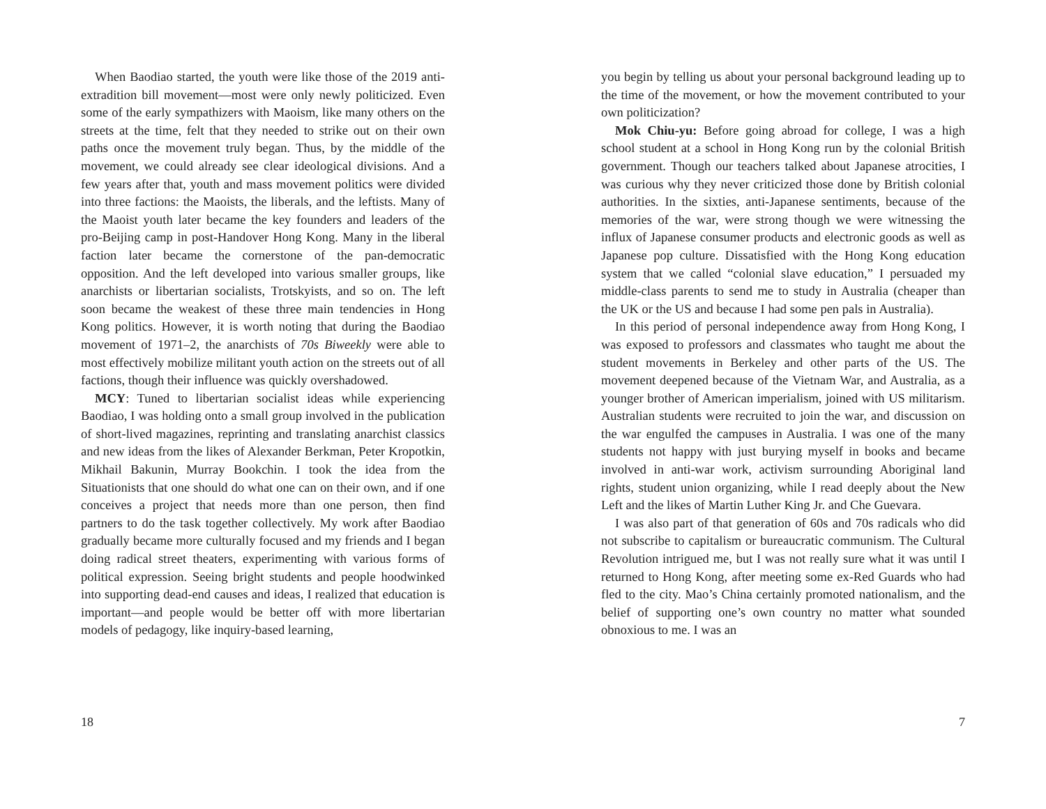When Baodiao started, the youth were like those of the 2019 anti-extradition bill movement—most were only newly politicized. Even some of the early sympathizers with Maoism, like many others on the streets at the time, felt that they needed to strike out on their own paths once the movement truly began. Thus, by the middle of the movement, we could already see clear ideological divisions. And a few years after that, youth and mass movement politics were divided into three factions: the Maoists, the liberals, and the leftists. Many of the Maoist youth later became the key founders and leaders of the pro-Beijing camp in post-Handover Hong Kong. Many in the liberal faction later became the cornerstone of the pan-democratic opposition. And the left developed into various smaller groups, like anarchists or libertarian socialists, Trotskyists, and so on. The left soon became the weakest of these three main tendencies in Hong Kong politics. However, it is worth noting that during the Baodiao movement of 1971–2, the anarchists of 70s Biweekly were able to most effectively mobilize militant youth action on the streets out of all factions, though their influence was quickly overshadowed.
MCY: Tuned to libertarian socialist ideas while experiencing Baodiao, I was holding onto a small group involved in the publication of short-lived magazines, reprinting and translating anarchist classics and new ideas from the likes of Alexander Berkman, Peter Kropotkin, Mikhail Bakunin, Murray Bookchin. I took the idea from the Situationists that one should do what one can on their own, and if one conceives a project that needs more than one person, then find partners to do the task together collectively. My work after Baodiao gradually became more culturally focused and my friends and I began doing radical street theaters, experimenting with various forms of political expression. Seeing bright students and people hoodwinked into supporting dead-end causes and ideas, I realized that education is important—and people would be better off with more libertarian models of pedagogy, like inquiry-based learning,
18
you begin by telling us about your personal background leading up to the time of the movement, or how the movement contributed to your own politicization?
Mok Chiu-yu: Before going abroad for college, I was a high school student at a school in Hong Kong run by the colonial British government. Though our teachers talked about Japanese atrocities, I was curious why they never criticized those done by British colonial authorities. In the sixties, anti-Japanese sentiments, because of the memories of the war, were strong though we were witnessing the influx of Japanese consumer products and electronic goods as well as Japanese pop culture. Dissatisfied with the Hong Kong education system that we called “colonial slave education,” I persuaded my middle-class parents to send me to study in Australia (cheaper than the UK or the US and because I had some pen pals in Australia).
In this period of personal independence away from Hong Kong, I was exposed to professors and classmates who taught me about the student movements in Berkeley and other parts of the US. The movement deepened because of the Vietnam War, and Australia, as a younger brother of American imperialism, joined with US militarism. Australian students were recruited to join the war, and discussion on the war engulfed the campuses in Australia. I was one of the many students not happy with just burying myself in books and became involved in anti-war work, activism surrounding Aboriginal land rights, student union organizing, while I read deeply about the New Left and the likes of Martin Luther King Jr. and Che Guevara.
I was also part of that generation of 60s and 70s radicals who did not subscribe to capitalism or bureaucratic communism. The Cultural Revolution intrigued me, but I was not really sure what it was until I returned to Hong Kong, after meeting some ex-Red Guards who had fled to the city. Mao’s China certainly promoted nationalism, and the belief of supporting one’s own country no matter what sounded obnoxious to me. I was an
7